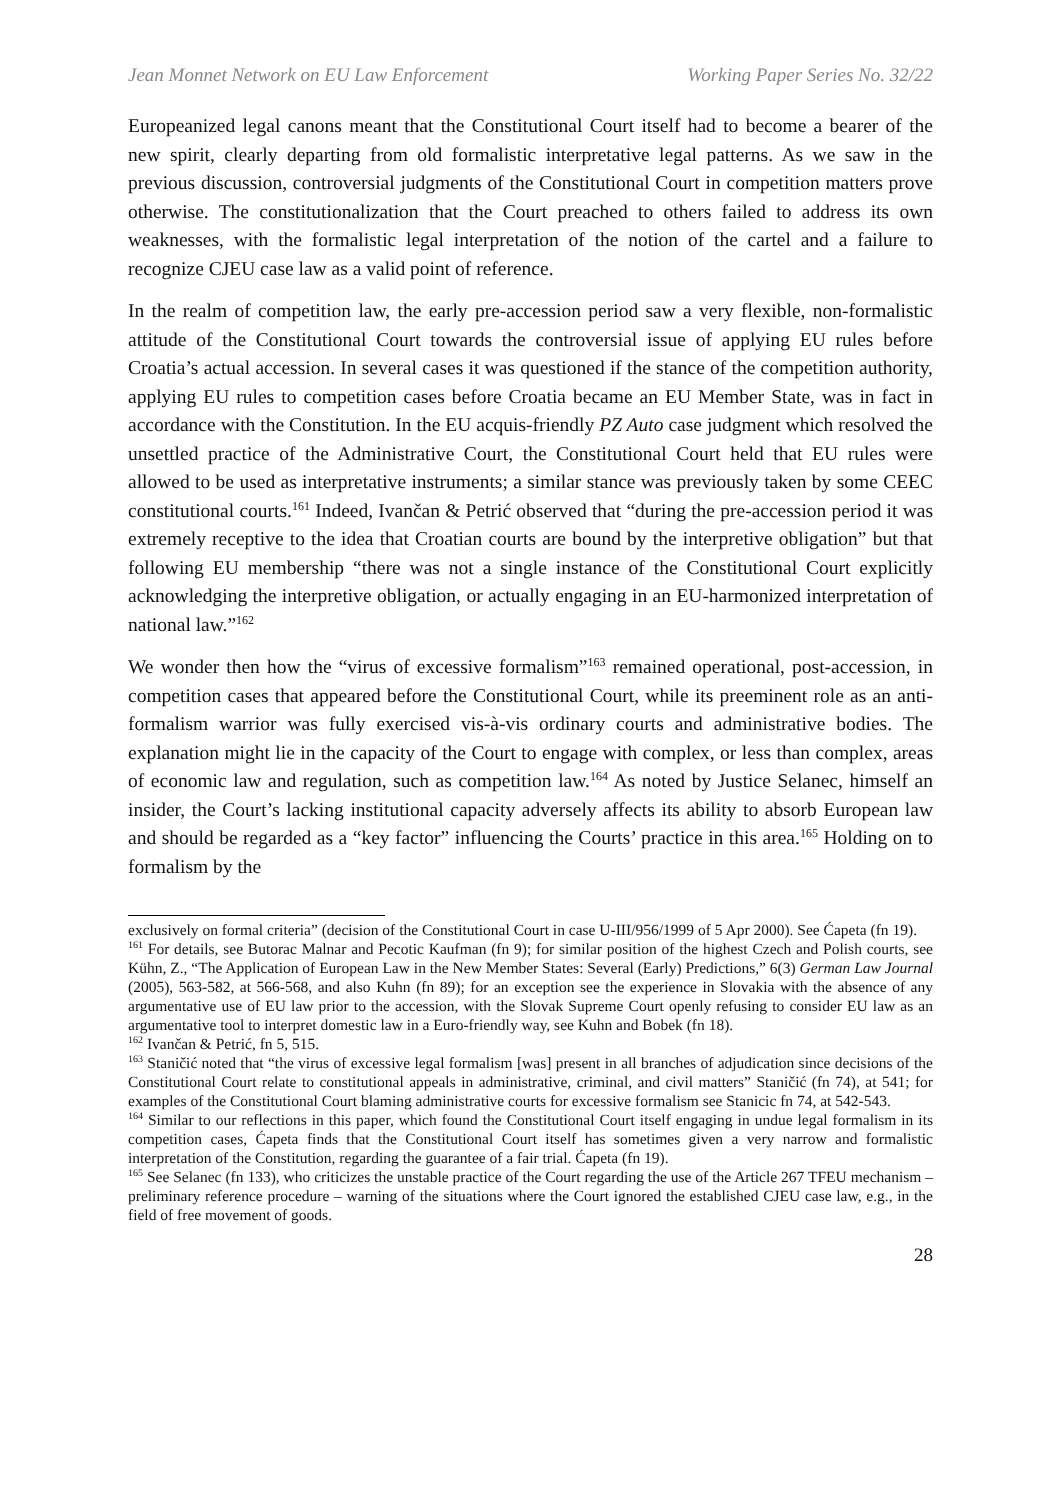Jean Monnet Network on EU Law Enforcement Working Paper Series No. 32/22
Europeanized legal canons meant that the Constitutional Court itself had to become a bearer of the new spirit, clearly departing from old formalistic interpretative legal patterns. As we saw in the previous discussion, controversial judgments of the Constitutional Court in competition matters prove otherwise. The constitutionalization that the Court preached to others failed to address its own weaknesses, with the formalistic legal interpretation of the notion of the cartel and a failure to recognize CJEU case law as a valid point of reference.
In the realm of competition law, the early pre-accession period saw a very flexible, non-formalistic attitude of the Constitutional Court towards the controversial issue of applying EU rules before Croatia’s actual accession. In several cases it was questioned if the stance of the competition authority, applying EU rules to competition cases before Croatia became an EU Member State, was in fact in accordance with the Constitution. In the EU acquis-friendly PZ Auto case judgment which resolved the unsettled practice of the Administrative Court, the Constitutional Court held that EU rules were allowed to be used as interpretative instruments; a similar stance was previously taken by some CEEC constitutional courts.<sup>161</sup> Indeed, Ivančan & Petrić observed that “during the pre-accession period it was extremely receptive to the idea that Croatian courts are bound by the interpretive obligation” but that following EU membership “there was not a single instance of the Constitutional Court explicitly acknowledging the interpretive obligation, or actually engaging in an EU-harmonized interpretation of national law.”<sup>162</sup>
We wonder then how the “virus of excessive formalism”<sup>163</sup> remained operational, post-accession, in competition cases that appeared before the Constitutional Court, while its preeminent role as an anti-formalism warrior was fully exercised vis-à-vis ordinary courts and administrative bodies. The explanation might lie in the capacity of the Court to engage with complex, or less than complex, areas of economic law and regulation, such as competition law.<sup>164</sup> As noted by Justice Selanec, himself an insider, the Court’s lacking institutional capacity adversely affects its ability to absorb European law and should be regarded as a “key factor” influencing the Courts’ practice in this area.<sup>165</sup> Holding on to formalism by the
exclusively on formal criteria” (decision of the Constitutional Court in case U-III/956/1999 of 5 Apr 2000). See Ćapeta (fn 19).
<sup>161</sup> For details, see Butorac Malnar and Pecotic Kaufman (fn 9); for similar position of the highest Czech and Polish courts, see Kühn, Z., “The Application of European Law in the New Member States: Several (Early) Predictions,” 6(3) German Law Journal (2005), 563-582, at 566-568, and also Kuhn (fn 89); for an exception see the experience in Slovakia with the absence of any argumentative use of EU law prior to the accession, with the Slovak Supreme Court openly refusing to consider EU law as an argumentative tool to interpret domestic law in a Euro-friendly way, see Kuhn and Bobek (fn 18).
<sup>162</sup> Ivančan & Petrić, fn 5, 515.
<sup>163</sup> Staničić noted that “the virus of excessive legal formalism [was] present in all branches of adjudication since decisions of the Constitutional Court relate to constitutional appeals in administrative, criminal, and civil matters” Staničić (fn 74), at 541; for examples of the Constitutional Court blaming administrative courts for excessive formalism see Stanicic fn 74, at 542-543.
<sup>164</sup> Similar to our reflections in this paper, which found the Constitutional Court itself engaging in undue legal formalism in its competition cases, Ćapeta finds that the Constitutional Court itself has sometimes given a very narrow and formalistic interpretation of the Constitution, regarding the guarantee of a fair trial. Ćapeta (fn 19).
<sup>165</sup> See Selanec (fn 133), who criticizes the unstable practice of the Court regarding the use of the Article 267 TFEU mechanism – preliminary reference procedure – warning of the situations where the Court ignored the established CJEU case law, e.g., in the field of free movement of goods.
28